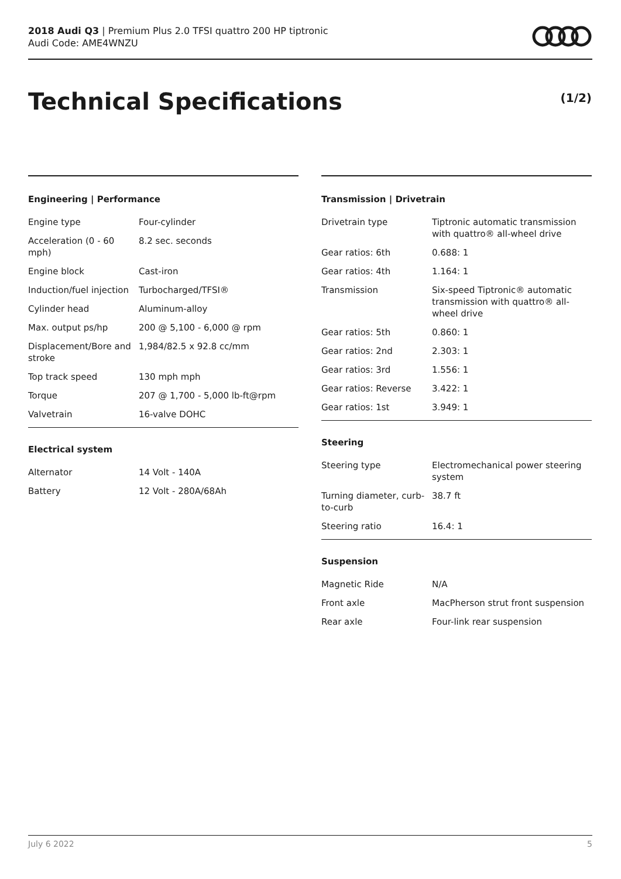2018 Audi Q3 | Premium Plus 2.0 TFSI quattro 200 HP tiptronic
Audi Code: AME4WNZU
Technical Specifications (1/2)
Engineering | Performance
| Engine type | Four-cylinder |
| Acceleration (0 - 60 mph) | 8.2 sec. seconds |
| Engine block | Cast-iron |
| Induction/fuel injection | Turbocharged/TFSI® |
| Cylinder head | Aluminum-alloy |
| Max. output ps/hp | 200 @ 5,100 - 6,000 @ rpm |
| Displacement/Bore and stroke | 1,984/82.5 x 92.8 cc/mm |
| Top track speed | 130 mph mph |
| Torque | 207 @ 1,700 - 5,000 lb-ft@rpm |
| Valvetrain | 16-valve DOHC |
Electrical system
| Alternator | 14 Volt - 140A |
| Battery | 12 Volt - 280A/68Ah |
Transmission | Drivetrain
| Drivetrain type | Tiptronic automatic transmission with quattro® all-wheel drive |
| Gear ratios: 6th | 0.688: 1 |
| Gear ratios: 4th | 1.164: 1 |
| Transmission | Six-speed Tiptronic® automatic transmission with quattro® all-wheel drive |
| Gear ratios: 5th | 0.860: 1 |
| Gear ratios: 2nd | 2.303: 1 |
| Gear ratios: 3rd | 1.556: 1 |
| Gear ratios: Reverse | 3.422: 1 |
| Gear ratios: 1st | 3.949: 1 |
Steering
| Steering type | Electromechanical power steering system |
| Turning diameter, curb-to-curb | 38.7 ft |
| Steering ratio | 16.4: 1 |
Suspension
| Magnetic Ride | N/A |
| Front axle | MacPherson strut front suspension |
| Rear axle | Four-link rear suspension |
July 6 2022 5